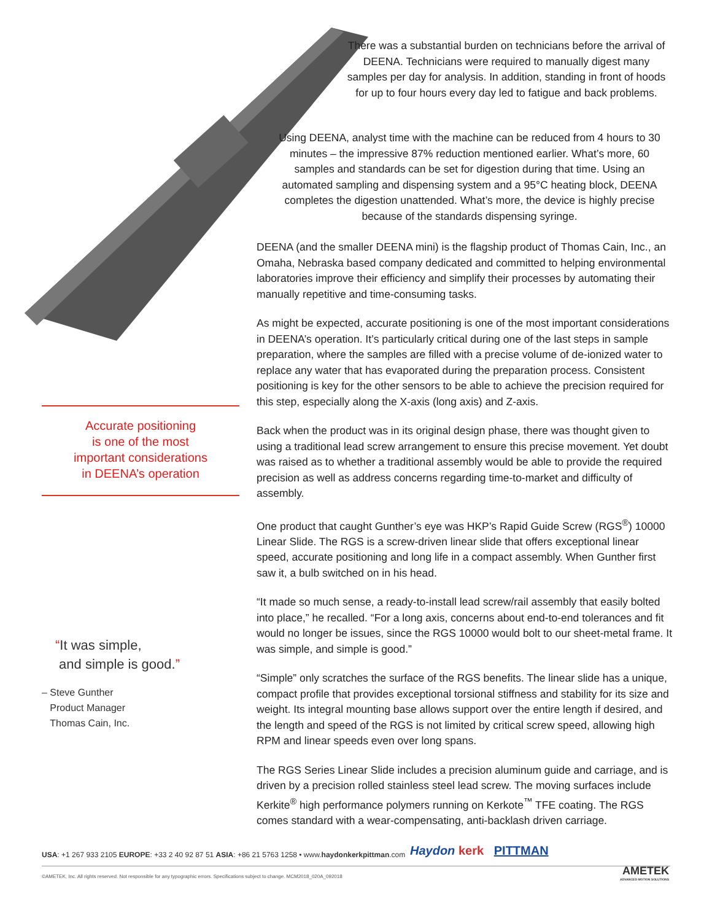There was a substantial burden on technicians before the arrival of DEENA. Technicians were required to manually digest many samples per day for analysis. In addition, standing in front of hoods for up to four hours every day led to fatigue and back problems.
Using DEENA, analyst time with the machine can be reduced from 4 hours to 30 minutes – the impressive 87% reduction mentioned earlier. What’s more, 60 samples and standards can be set for digestion during that time. Using an automated sampling and dispensing system and a 95°C heating block, DEENA completes the digestion unattended. What’s more, the device is highly precise because of the standards dispensing syringe.
DEENA (and the smaller DEENA mini) is the flagship product of Thomas Cain, Inc., an Omaha, Nebraska based company dedicated and committed to helping environmental laboratories improve their efficiency and simplify their processes by automating their manually repetitive and time-consuming tasks.
As might be expected, accurate positioning is one of the most important considerations in DEENA’s operation. It’s particularly critical during one of the last steps in sample preparation, where the samples are filled with a precise volume of de-ionized water to replace any water that has evaporated during the preparation process. Consistent positioning is key for the other sensors to be able to achieve the precision required for this step, especially along the X-axis (long axis) and Z-axis.
Back when the product was in its original design phase, there was thought given to using a traditional lead screw arrangement to ensure this precise movement. Yet doubt was raised as to whether a traditional assembly would be able to provide the required precision as well as address concerns regarding time-to-market and difficulty of assembly.
One product that caught Gunther’s eye was HKP’s Rapid Guide Screw (RGS<sup>®</sup>) 10000 Linear Slide. The RGS is a screw-driven linear slide that offers exceptional linear speed, accurate positioning and long life in a compact assembly. When Gunther first saw it, a bulb switched on in his head.
“It made so much sense, a ready-to-install lead screw/rail assembly that easily bolted into place,” he recalled. “For a long axis, concerns about end-to-end tolerances and fit would no longer be issues, since the RGS 10000 would bolt to our sheet-metal frame. It was simple, and simple is good.”
“Simple” only scratches the surface of the RGS benefits. The linear slide has a unique, compact profile that provides exceptional torsional stiffness and stability for its size and weight. Its integral mounting base allows support over the entire length if desired, and the length and speed of the RGS is not limited by critical screw speed, allowing high RPM and linear speeds even over long spans.
The RGS Series Linear Slide includes a precision aluminum guide and carriage, and is driven by a precision rolled stainless steel lead screw. The moving surfaces include Kerkite<sup>®</sup> high performance polymers running on Kerkote<sup>™</sup> TFE coating. The RGS comes standard with a wear-compensating, anti-backlash driven carriage.
Accurate positioning
is one of the most
important considerations
in DEENA’s operation
“It was simple,
and simple is good.”
– Steve Gunther
Product Manager
Thomas Cain, Inc.
USA: +1 267 933 2105 EUROPE: +33 2 40 92 87 51 ASIA: +86 21 5763 1258 • www.haydonkerkpittman.com
Haydon kerk PITTMAN
©AMETEK, Inc. All rights reserved. Not responsible for any typographic errors. Specifications subject to change. MCM2018_020A_092018
AMETEK
ADVANCED MOTION SOLUTIONS